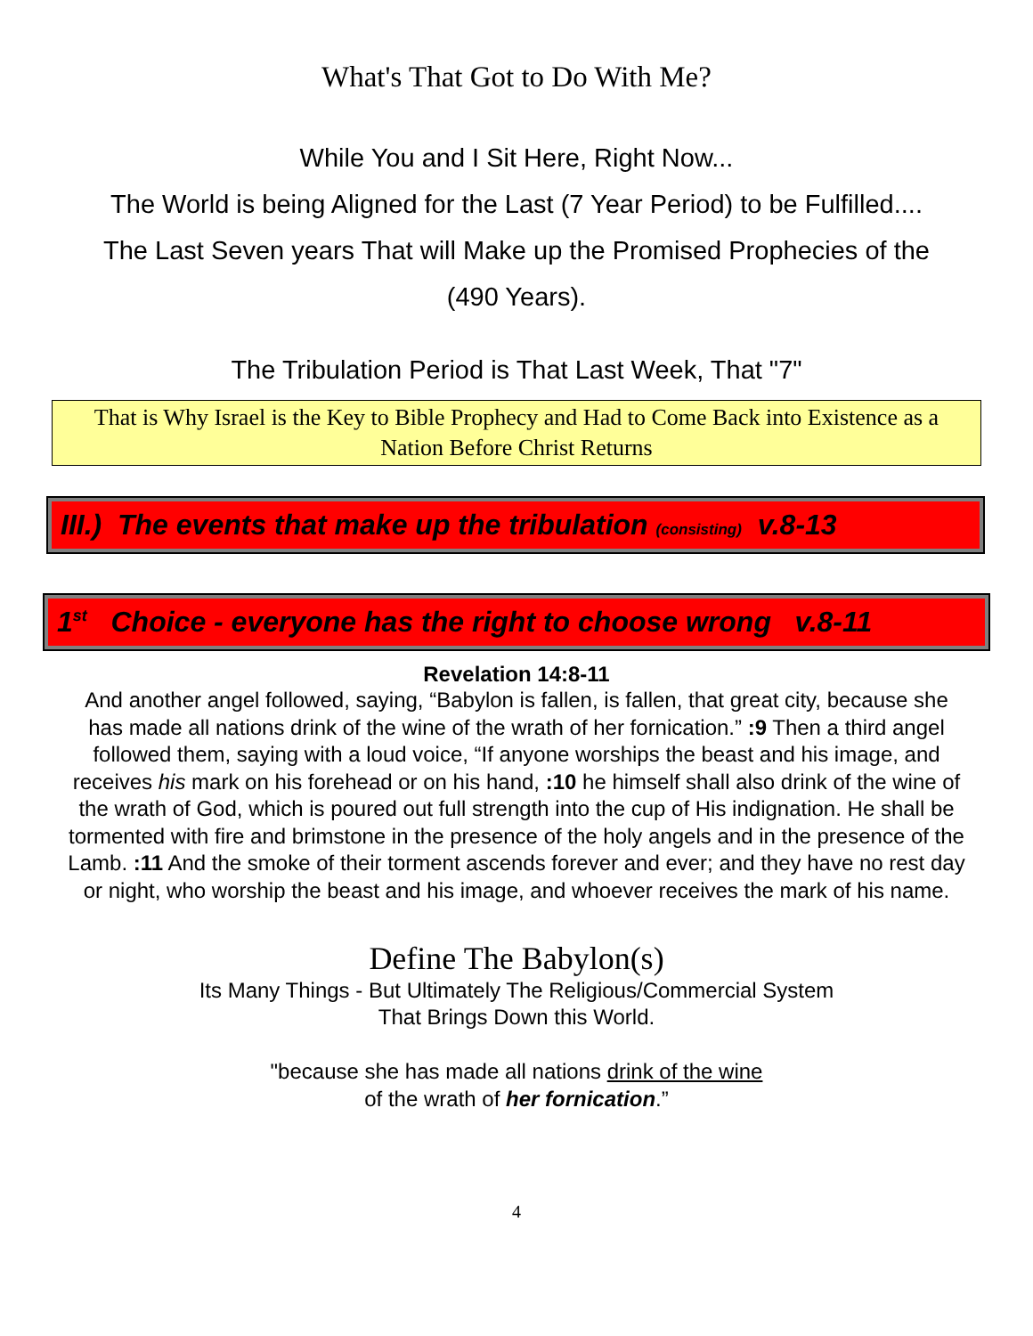What's That Got to Do With Me?
While You and I Sit Here, Right Now...
The World is being Aligned for the Last (7 Year Period) to be Fulfilled....
The Last Seven years That will Make up the Promised Prophecies of the
(490 Years).
The Tribulation Period is That Last Week, That "7"
That is Why Israel is the Key to Bible Prophecy and Had to Come Back into Existence as a Nation Before Christ Returns
III.) The events that make up the tribulation (consisting) v.8-13
1<sup>st</sup> Choice - everyone has the right to choose wrong v.8-11
Revelation 14:8-11
And another angel followed, saying, “Babylon is fallen, is fallen, that great city, because she has made all nations drink of the wine of the wrath of her fornication.” :9 Then a third angel followed them, saying with a loud voice, “If anyone worships the beast and his image, and receives his mark on his forehead or on his hand, :10 he himself shall also drink of the wine of the wrath of God, which is poured out full strength into the cup of His indignation. He shall be tormented with fire and brimstone in the presence of the holy angels and in the presence of the Lamb. :11 And the smoke of their torment ascends forever and ever; and they have no rest day or night, who worship the beast and his image, and whoever receives the mark of his name.
Define The Babylon(s)
Its Many Things - But Ultimately The Religious/Commercial System
That Brings Down this World.
"because she has made all nations drink of the wine
of the wrath of her fornication.”
4